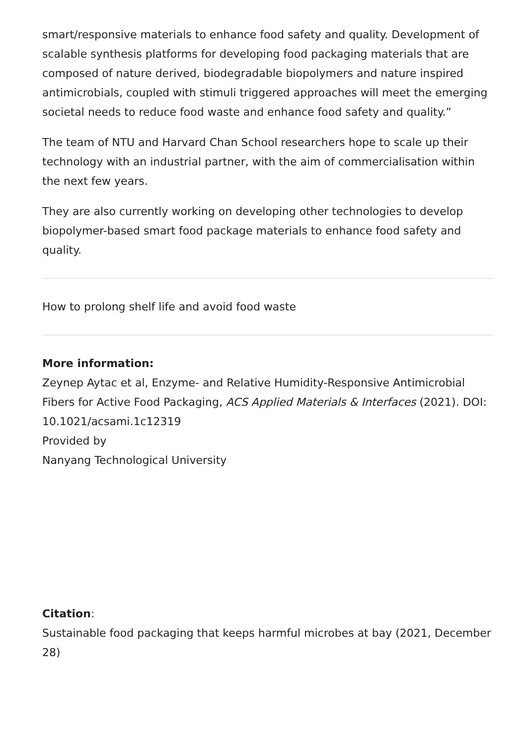smart/responsive materials to enhance food safety and quality. Development of scalable synthesis platforms for developing food packaging materials that are composed of nature derived, biodegradable biopolymers and nature inspired antimicrobials, coupled with stimuli triggered approaches will meet the emerging societal needs to reduce food waste and enhance food safety and quality.”
The team of NTU and Harvard Chan School researchers hope to scale up their technology with an industrial partner, with the aim of commercialisation within the next few years.
They are also currently working on developing other technologies to develop biopolymer-based smart food package materials to enhance food safety and quality.
How to prolong shelf life and avoid food waste
More information:
Zeynep Aytac et al, Enzyme- and Relative Humidity-Responsive Antimicrobial Fibers for Active Food Packaging, ACS Applied Materials & Interfaces (2021). DOI: 10.1021/acsami.1c12319
Provided by
Nanyang Technological University
Citation:
Sustainable food packaging that keeps harmful microbes at bay (2021, December 28)